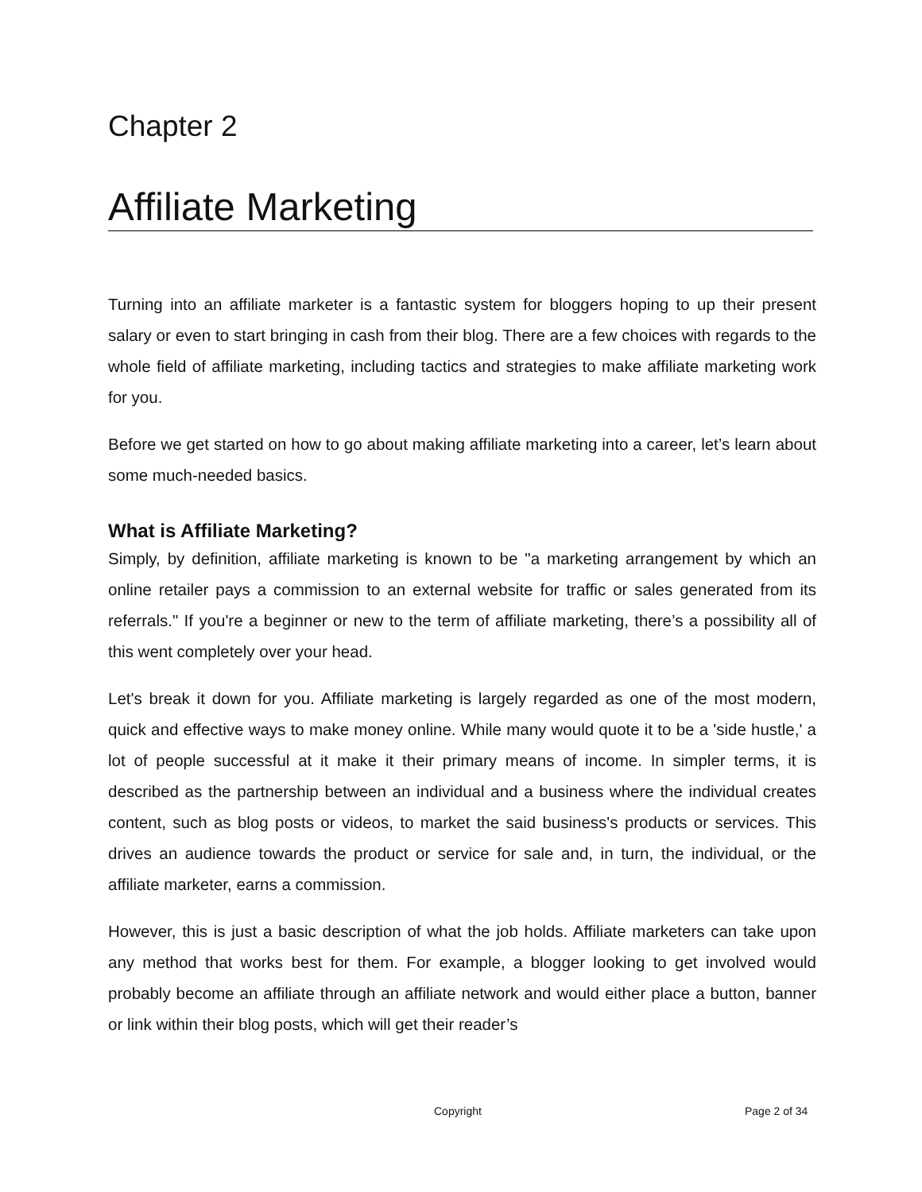Chapter 2
Affiliate Marketing
Turning into an affiliate marketer is a fantastic system for bloggers hoping to up their present salary or even to start bringing in cash from their blog. There are a few choices with regards to the whole field of affiliate marketing, including tactics and strategies to make affiliate marketing work for you.
Before we get started on how to go about making affiliate marketing into a career, let’s learn about some much-needed basics.
What is Affiliate Marketing?
Simply, by definition, affiliate marketing is known to be "a marketing arrangement by which an online retailer pays a commission to an external website for traffic or sales generated from its referrals." If you're a beginner or new to the term of affiliate marketing, there’s a possibility all of this went completely over your head.
Let's break it down for you. Affiliate marketing is largely regarded as one of the most modern, quick and effective ways to make money online. While many would quote it to be a 'side hustle,' a lot of people successful at it make it their primary means of income. In simpler terms, it is described as the partnership between an individual and a business where the individual creates content, such as blog posts or videos, to market the said business's products or services. This drives an audience towards the product or service for sale and, in turn, the individual, or the affiliate marketer, earns a commission.
However, this is just a basic description of what the job holds. Affiliate marketers can take upon any method that works best for them. For example, a blogger looking to get involved would probably become an affiliate through an affiliate network and would either place a button, banner or link within their blog posts, which will get their reader’s
Copyright Page 2 of 34